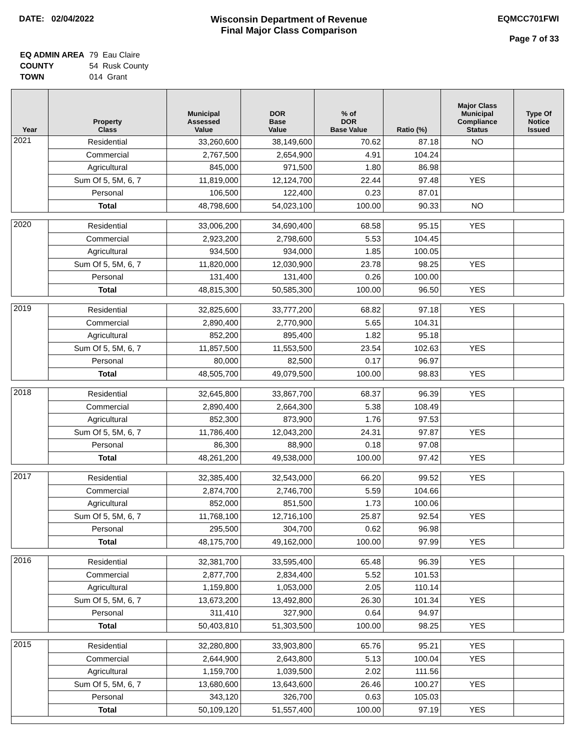DATE: 02/04/2022 Wisconsin Department of Revenue
Final Major Class Comparison
EQMCC701FWI
Page 7 of 33
| EQ ADMIN AREA | 79 Eau Claire |
| COUNTY | 54 Rusk County |
| TOWN | 014 Grant |
| Year | Property Class | Municipal Assessed Value | DOR Base Value | % of DOR Base Value | Ratio (%) | Major Class Municipal Compliance Status | Type Of Notice Issued |
| --- | --- | --- | --- | --- | --- | --- | --- |
| 2021 | Residential | 33,260,600 | 38,149,600 | 70.62 | 87.18 | NO | |
| | Commercial | 2,767,500 | 2,654,900 | 4.91 | 104.24 | | |
| | Agricultural | 845,000 | 971,500 | 1.80 | 86.98 | | |
| | Sum Of 5, 5M, 6, 7 | 11,819,000 | 12,124,700 | 22.44 | 97.48 | YES | |
| | Personal | 106,500 | 122,400 | 0.23 | 87.01 | | |
| | Total | 48,798,600 | 54,023,100 | 100.00 | 90.33 | NO | |
| 2020 | Residential | 33,006,200 | 34,690,400 | 68.58 | 95.15 | YES | |
| | Commercial | 2,923,200 | 2,798,600 | 5.53 | 104.45 | | |
| | Agricultural | 934,500 | 934,000 | 1.85 | 100.05 | | |
| | Sum Of 5, 5M, 6, 7 | 11,820,000 | 12,030,900 | 23.78 | 98.25 | YES | |
| | Personal | 131,400 | 131,400 | 0.26 | 100.00 | | |
| | Total | 48,815,300 | 50,585,300 | 100.00 | 96.50 | YES | |
| 2019 | Residential | 32,825,600 | 33,777,200 | 68.82 | 97.18 | YES | |
| | Commercial | 2,890,400 | 2,770,900 | 5.65 | 104.31 | | |
| | Agricultural | 852,200 | 895,400 | 1.82 | 95.18 | | |
| | Sum Of 5, 5M, 6, 7 | 11,857,500 | 11,553,500 | 23.54 | 102.63 | YES | |
| | Personal | 80,000 | 82,500 | 0.17 | 96.97 | | |
| | Total | 48,505,700 | 49,079,500 | 100.00 | 98.83 | YES | |
| 2018 | Residential | 32,645,800 | 33,867,700 | 68.37 | 96.39 | YES | |
| | Commercial | 2,890,400 | 2,664,300 | 5.38 | 108.49 | | |
| | Agricultural | 852,300 | 873,900 | 1.76 | 97.53 | | |
| | Sum Of 5, 5M, 6, 7 | 11,786,400 | 12,043,200 | 24.31 | 97.87 | YES | |
| | Personal | 86,300 | 88,900 | 0.18 | 97.08 | | |
| | Total | 48,261,200 | 49,538,000 | 100.00 | 97.42 | YES | |
| 2017 | Residential | 32,385,400 | 32,543,000 | 66.20 | 99.52 | YES | |
| | Commercial | 2,874,700 | 2,746,700 | 5.59 | 104.66 | | |
| | Agricultural | 852,000 | 851,500 | 1.73 | 100.06 | | |
| | Sum Of 5, 5M, 6, 7 | 11,768,100 | 12,716,100 | 25.87 | 92.54 | YES | |
| | Personal | 295,500 | 304,700 | 0.62 | 96.98 | | |
| | Total | 48,175,700 | 49,162,000 | 100.00 | 97.99 | YES | |
| 2016 | Residential | 32,381,700 | 33,595,400 | 65.48 | 96.39 | YES | |
| | Commercial | 2,877,700 | 2,834,400 | 5.52 | 101.53 | | |
| | Agricultural | 1,159,800 | 1,053,000 | 2.05 | 110.14 | | |
| | Sum Of 5, 5M, 6, 7 | 13,673,200 | 13,492,800 | 26.30 | 101.34 | YES | |
| | Personal | 311,410 | 327,900 | 0.64 | 94.97 | | |
| | Total | 50,403,810 | 51,303,500 | 100.00 | 98.25 | YES | |
| 2015 | Residential | 32,280,800 | 33,903,800 | 65.76 | 95.21 | YES | |
| | Commercial | 2,644,900 | 2,643,800 | 5.13 | 100.04 | YES | |
| | Agricultural | 1,159,700 | 1,039,500 | 2.02 | 111.56 | | |
| | Sum Of 5, 5M, 6, 7 | 13,680,600 | 13,643,600 | 26.46 | 100.27 | YES | |
| | Personal | 343,120 | 326,700 | 0.63 | 105.03 | | |
| | Total | 50,109,120 | 51,557,400 | 100.00 | 97.19 | YES | |